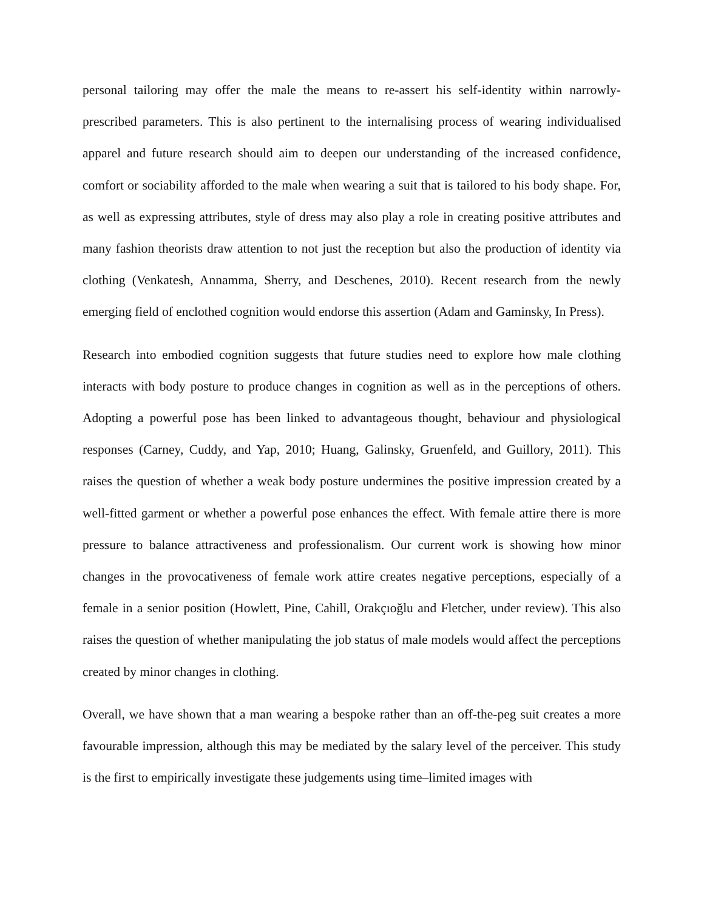personal tailoring may offer the male the means to re-assert his self-identity within narrowly-prescribed parameters. This is also pertinent to the internalising process of wearing individualised apparel and future research should aim to deepen our understanding of the increased confidence, comfort or sociability afforded to the male when wearing a suit that is tailored to his body shape. For, as well as expressing attributes, style of dress may also play a role in creating positive attributes and many fashion theorists draw attention to not just the reception but also the production of identity via clothing (Venkatesh, Annamma, Sherry, and Deschenes, 2010). Recent research from the newly emerging field of enclothed cognition would endorse this assertion (Adam and Gaminsky, In Press).
Research into embodied cognition suggests that future studies need to explore how male clothing interacts with body posture to produce changes in cognition as well as in the perceptions of others. Adopting a powerful pose has been linked to advantageous thought, behaviour and physiological responses (Carney, Cuddy, and Yap, 2010; Huang, Galinsky, Gruenfeld, and Guillory, 2011). This raises the question of whether a weak body posture undermines the positive impression created by a well-fitted garment or whether a powerful pose enhances the effect. With female attire there is more pressure to balance attractiveness and professionalism. Our current work is showing how minor changes in the provocativeness of female work attire creates negative perceptions, especially of a female in a senior position (Howlett, Pine, Cahill, Orakçıoğlu and Fletcher, under review). This also raises the question of whether manipulating the job status of male models would affect the perceptions created by minor changes in clothing.
Overall, we have shown that a man wearing a bespoke rather than an off-the-peg suit creates a more favourable impression, although this may be mediated by the salary level of the perceiver. This study is the first to empirically investigate these judgements using time–limited images with